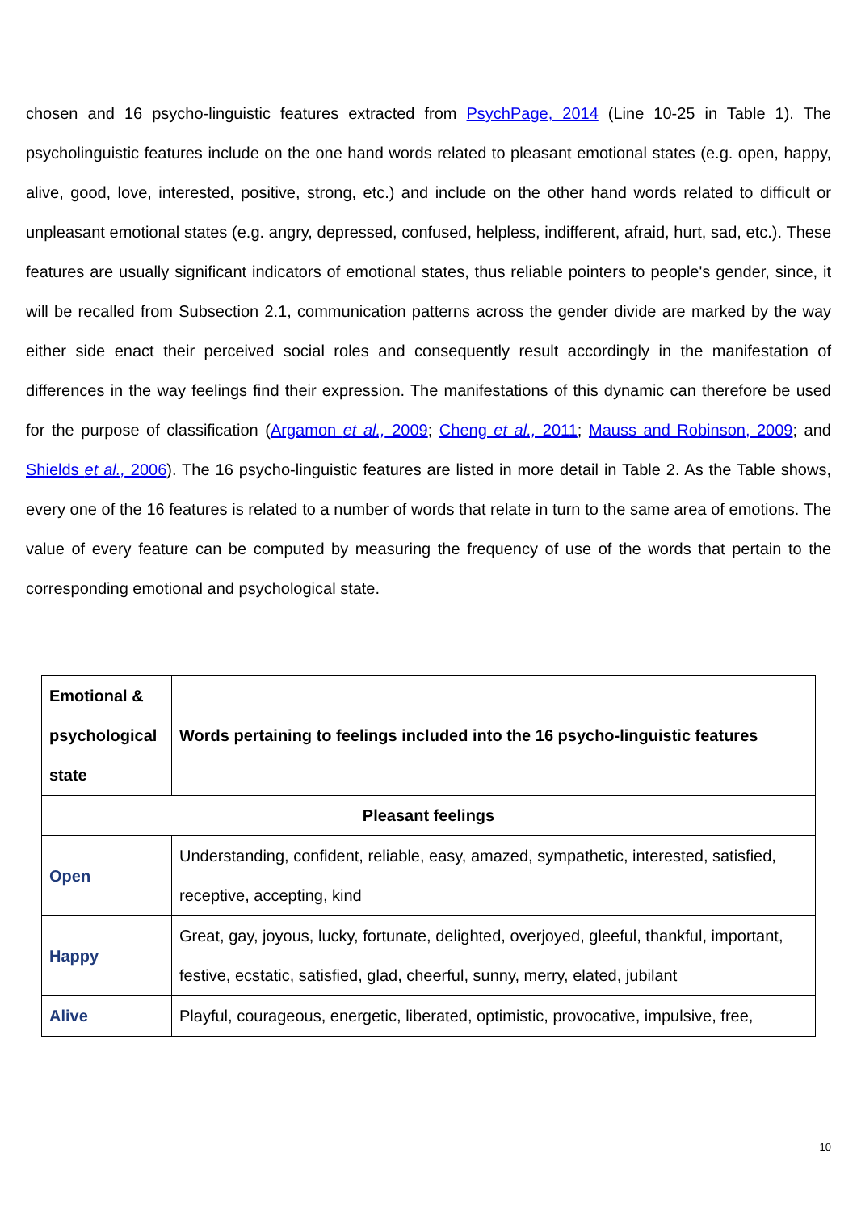chosen and 16 psycho-linguistic features extracted from PsychPage, 2014 (Line 10-25 in Table 1). The psycholinguistic features include on the one hand words related to pleasant emotional states (e.g. open, happy, alive, good, love, interested, positive, strong, etc.) and include on the other hand words related to difficult or unpleasant emotional states (e.g. angry, depressed, confused, helpless, indifferent, afraid, hurt, sad, etc.). These features are usually significant indicators of emotional states, thus reliable pointers to people's gender, since, it will be recalled from Subsection 2.1, communication patterns across the gender divide are marked by the way either side enact their perceived social roles and consequently result accordingly in the manifestation of differences in the way feelings find their expression. The manifestations of this dynamic can therefore be used for the purpose of classification (Argamon et al., 2009; Cheng et al., 2011; Mauss and Robinson, 2009; and Shields et al., 2006). The 16 psycho-linguistic features are listed in more detail in Table 2. As the Table shows, every one of the 16 features is related to a number of words that relate in turn to the same area of emotions. The value of every feature can be computed by measuring the frequency of use of the words that pertain to the corresponding emotional and psychological state.
| Emotional & psychological state | Words pertaining to feelings included into the 16 psycho-linguistic features |
| --- | --- |
| Pleasant feelings | |
| Open | Understanding, confident, reliable, easy, amazed, sympathetic, interested, satisfied, receptive, accepting, kind |
| Happy | Great, gay, joyous, lucky, fortunate, delighted, overjoyed, gleeful, thankful, important, festive, ecstatic, satisfied, glad, cheerful, sunny, merry, elated, jubilant |
| Alive | Playful, courageous, energetic, liberated, optimistic, provocative, impulsive, free, |
10